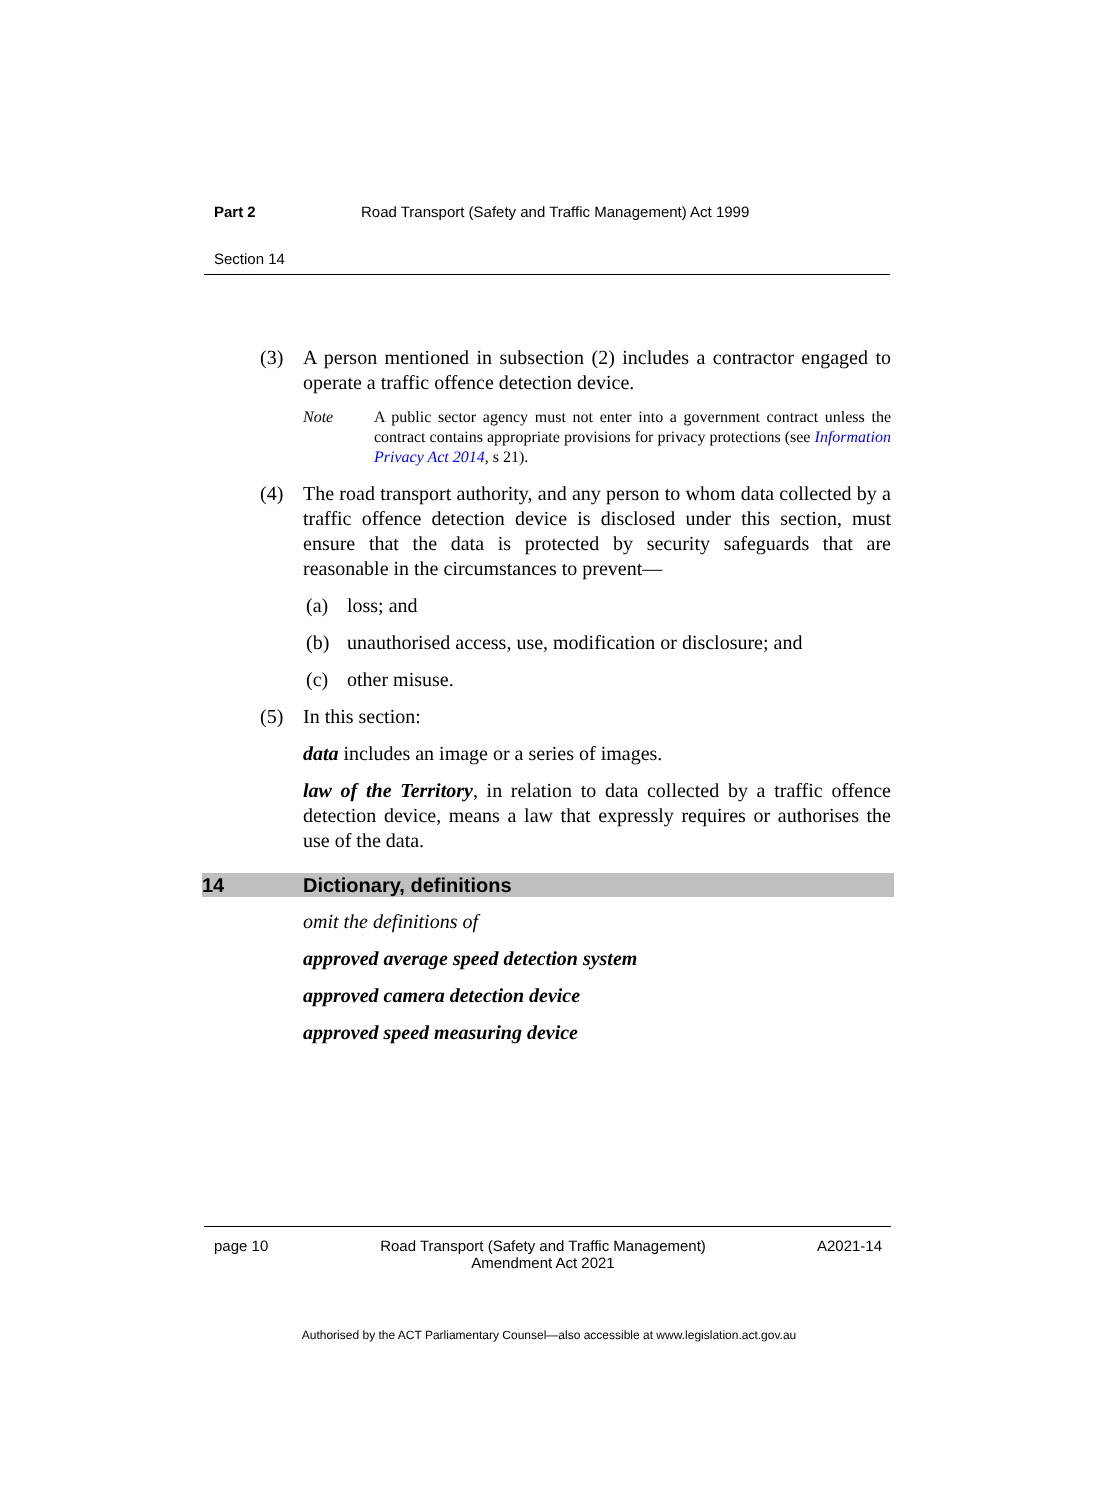Part 2 Road Transport (Safety and Traffic Management) Act 1999
Section 14
(3) A person mentioned in subsection (2) includes a contractor engaged to operate a traffic offence detection device.
Note A public sector agency must not enter into a government contract unless the contract contains appropriate provisions for privacy protections (see Information Privacy Act 2014, s 21).
(4) The road transport authority, and any person to whom data collected by a traffic offence detection device is disclosed under this section, must ensure that the data is protected by security safeguards that are reasonable in the circumstances to prevent—
(a) loss; and
(b) unauthorised access, use, modification or disclosure; and
(c) other misuse.
(5) In this section:
data includes an image or a series of images.
law of the Territory, in relation to data collected by a traffic offence detection device, means a law that expressly requires or authorises the use of the data.
14 Dictionary, definitions
omit the definitions of
approved average speed detection system
approved camera detection device
approved speed measuring device
page 10 Road Transport (Safety and Traffic Management) Amendment Act 2021 A2021-14
Authorised by the ACT Parliamentary Counsel—also accessible at www.legislation.act.gov.au